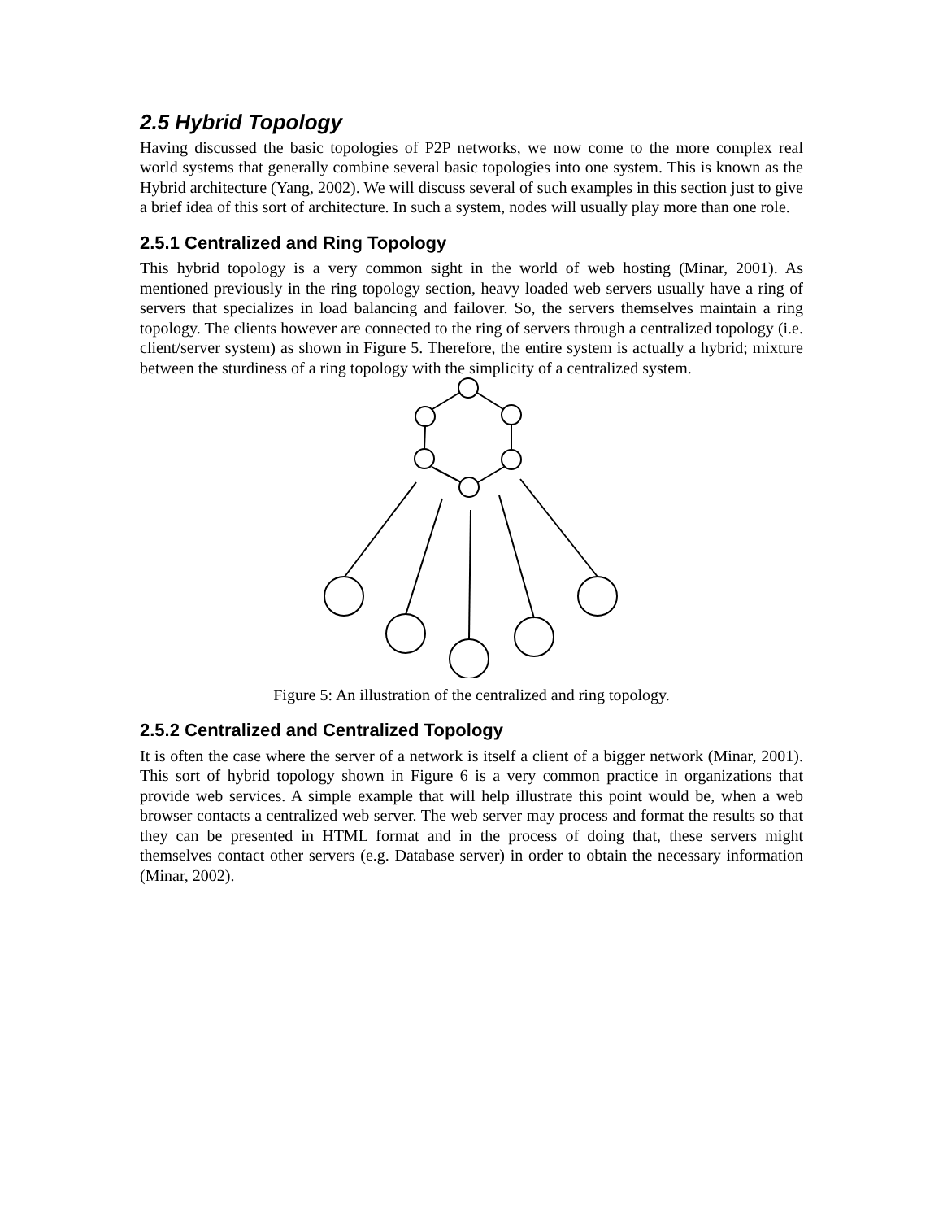2.5 Hybrid Topology
Having discussed the basic topologies of P2P networks, we now come to the more complex real world systems that generally combine several basic topologies into one system. This is known as the Hybrid architecture (Yang, 2002). We will discuss several of such examples in this section just to give a brief idea of this sort of architecture. In such a system, nodes will usually play more than one role.
2.5.1 Centralized and Ring Topology
This hybrid topology is a very common sight in the world of web hosting (Minar, 2001). As mentioned previously in the ring topology section, heavy loaded web servers usually have a ring of servers that specializes in load balancing and failover. So, the servers themselves maintain a ring topology. The clients however are connected to the ring of servers through a centralized topology (i.e. client/server system) as shown in Figure 5. Therefore, the entire system is actually a hybrid; mixture between the sturdiness of a ring topology with the simplicity of a centralized system.
Figure 5: An illustration of the centralized and ring topology.
2.5.2 Centralized and Centralized Topology
It is often the case where the server of a network is itself a client of a bigger network (Minar, 2001). This sort of hybrid topology shown in Figure 6 is a very common practice in organizations that provide web services. A simple example that will help illustrate this point would be, when a web browser contacts a centralized web server. The web server may process and format the results so that they can be presented in HTML format and in the process of doing that, these servers might themselves contact other servers (e.g. Database server) in order to obtain the necessary information (Minar, 2002).